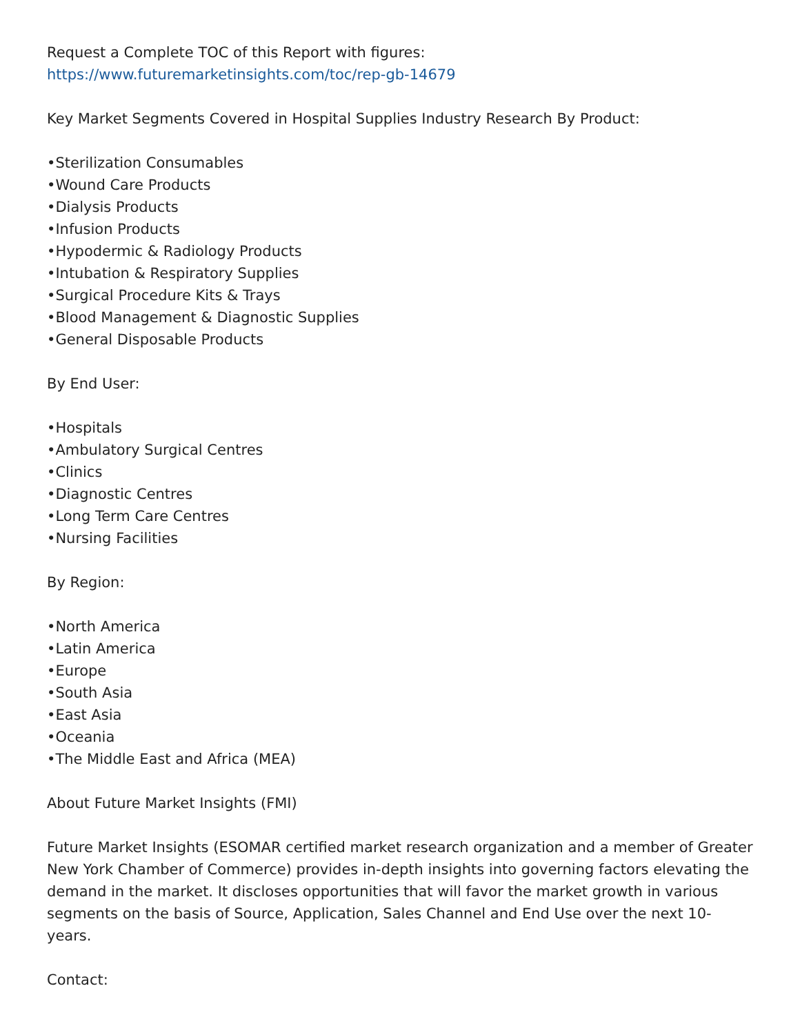Request a Complete TOC of this Report with figures:
https://www.futuremarketinsights.com/toc/rep-gb-14679
Key Market Segments Covered in Hospital Supplies Industry Research By Product:
•Sterilization Consumables
•Wound Care Products
•Dialysis Products
•Infusion Products
•Hypodermic & Radiology Products
•Intubation & Respiratory Supplies
•Surgical Procedure Kits & Trays
•Blood Management & Diagnostic Supplies
•General Disposable Products
By End User:
•Hospitals
•Ambulatory Surgical Centres
•Clinics
•Diagnostic Centres
•Long Term Care Centres
•Nursing Facilities
By Region:
•North America
•Latin America
•Europe
•South Asia
•East Asia
•Oceania
•The Middle East and Africa (MEA)
About Future Market Insights (FMI)
Future Market Insights (ESOMAR certified market research organization and a member of Greater New York Chamber of Commerce) provides in-depth insights into governing factors elevating the demand in the market. It discloses opportunities that will favor the market growth in various segments on the basis of Source, Application, Sales Channel and End Use over the next 10-years.
Contact: